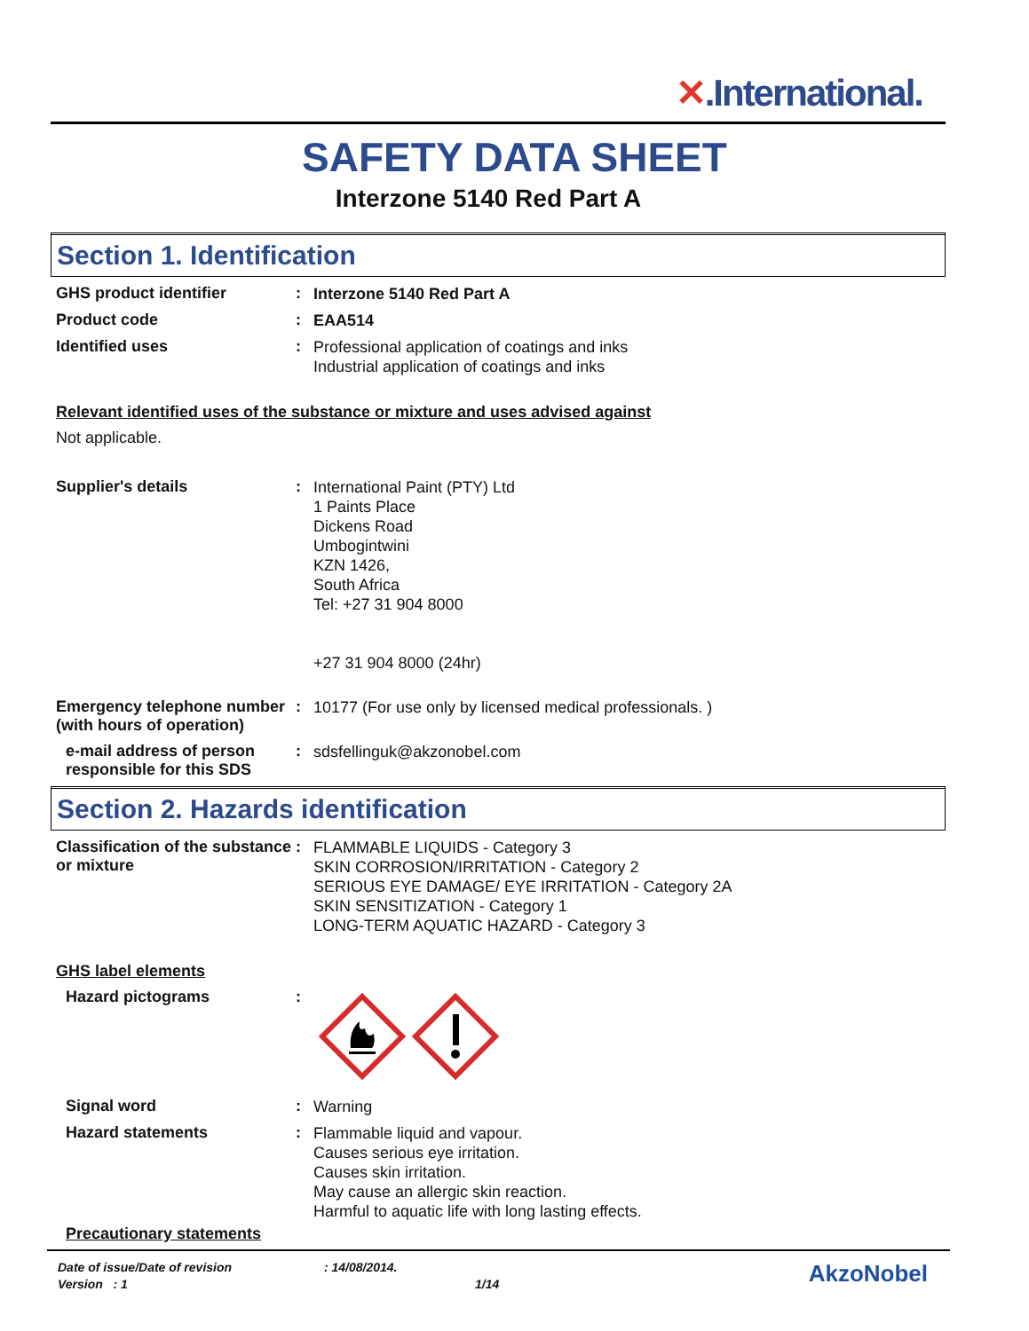✕.International.
SAFETY DATA SHEET
Interzone 5140 Red Part A
Section 1. Identification
GHS product identifier :
Interzone 5140 Red Part A
Product code :
EAA514
Identified uses :
Professional application of coatings and inks
Industrial application of coatings and inks
Relevant identified uses of the substance or mixture and uses advised against
Not applicable.
Supplier's details :
International Paint (PTY) Ltd
1 Paints Place
Dickens Road
Umbogintwini
KZN 1426,
South Africa
Tel: +27 31 904 8000
+27 31 904 8000 (24hr)
Emergency telephone number (with hours of operation)
:
10177 (For use only by licensed medical professionals. )
e-mail address of person responsible for this SDS
:
sdsfellinguk@akzonobel.com
Section 2. Hazards identification
Classification of the substance or mixture
:
FLAMMABLE LIQUIDS - Category 3
SKIN CORROSION/IRRITATION - Category 2
SERIOUS EYE DAMAGE/ EYE IRRITATION - Category 2A
SKIN SENSITIZATION - Category 1
LONG-TERM AQUATIC HAZARD - Category 3
GHS label elements
Hazard pictograms :
Signal word :
Warning
Hazard statements :
Flammable liquid and vapour.
Causes serious eye irritation.
Causes skin irritation.
May cause an allergic skin reaction.
Harmful to aquatic life with long lasting effects.
Precautionary statements
Date of issue/Date of revision : 14/08/2014.
AkzoNobel
Version : 1 1/14